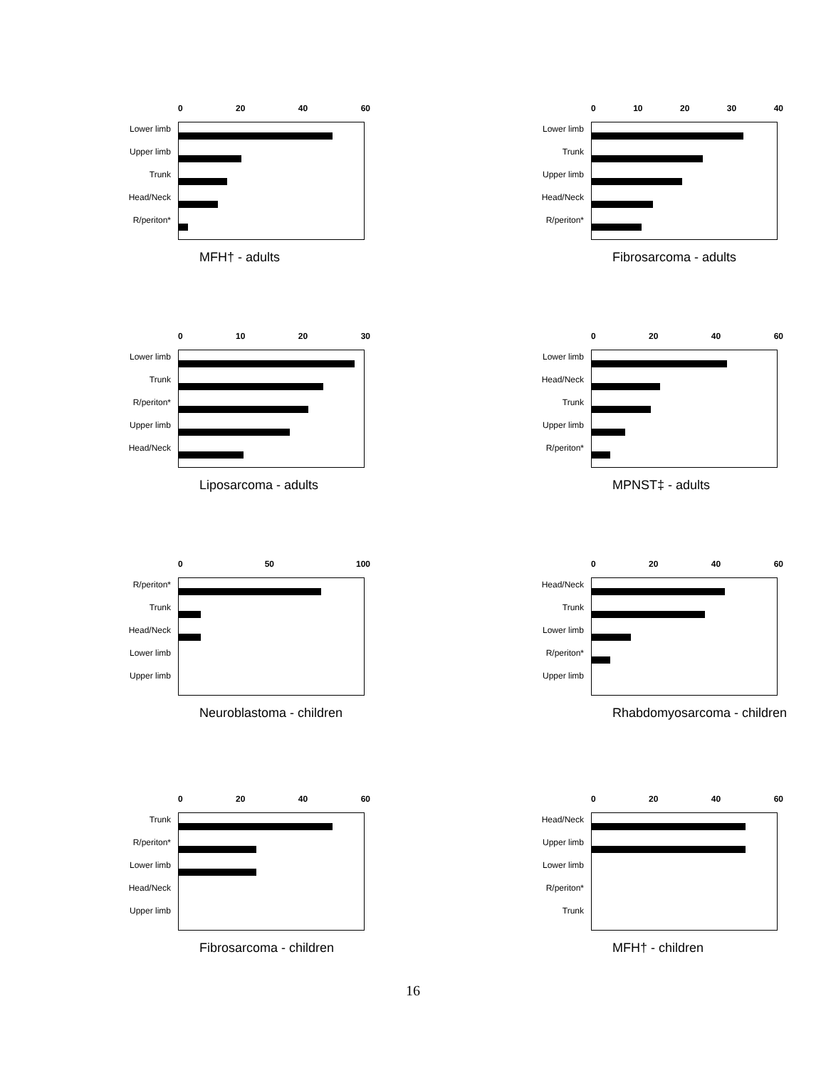0 20 40 60
Lower limb
Upper limb
Trunk
Head/Neck
R/periton*
MFH† - adults
0 10 20 30 40
Lower limb
Trunk
Upper limb
Head/Neck
R/periton*
Fibrosarcoma - adults
0 10 20 30
Lower limb
Trunk
R/periton*
Upper limb
Head/Neck
Liposarcoma - adults
0 20 40 60
Lower limb
Head/Neck
Trunk
Upper limb
R/periton*
MPNST‡ - adults
0 50 100
R/periton*
Trunk
Head/Neck
Lower limb
Upper limb
Neuroblastoma - children
0 20 40 60
Head/Neck
Trunk
Lower limb
R/periton*
Upper limb
Rhabdomyosarcoma - children
0 20 40 60
Trunk
R/periton*
Lower limb
Head/Neck
Upper limb
Fibrosarcoma - children
0 20 40 60
Head/Neck
Upper limb
Lower limb
R/periton*
Trunk
MFH† - children
16